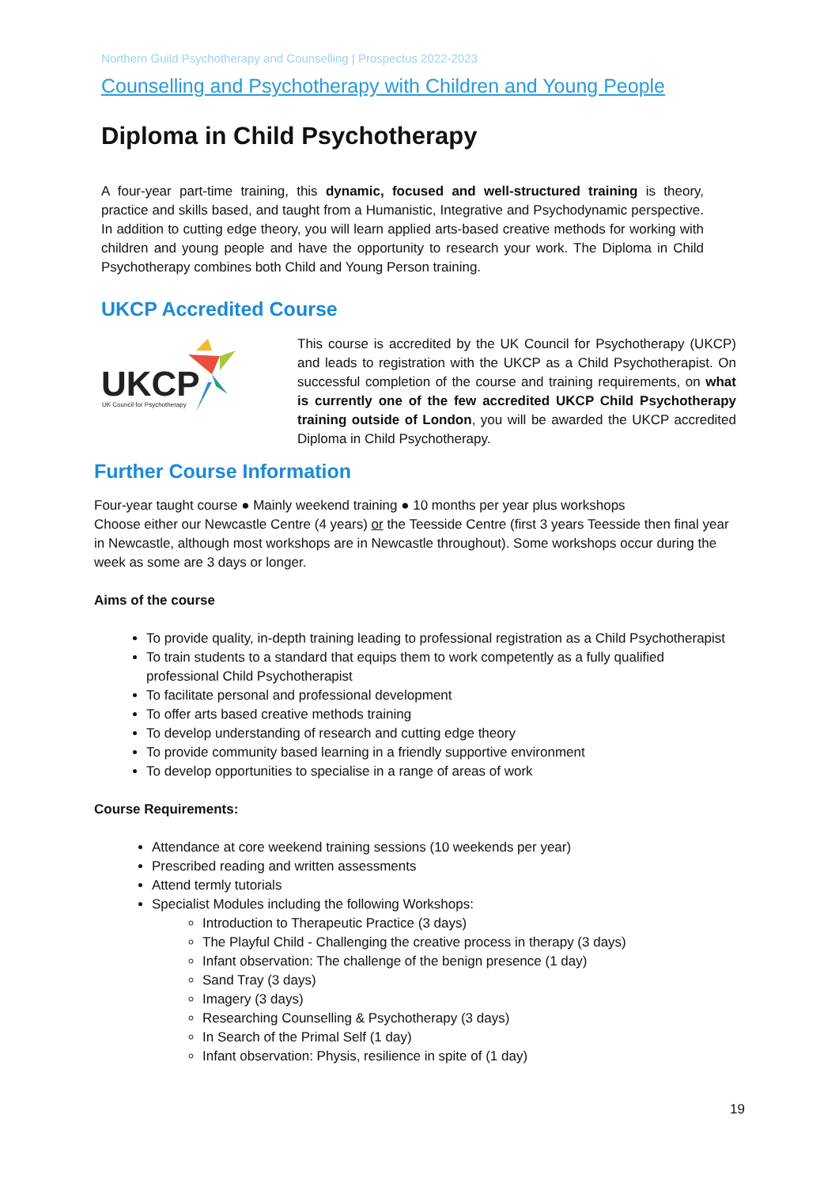Northern Guild Psychotherapy and Counselling | Prospectus 2022-2023
Counselling and Psychotherapy with Children and Young People
Diploma in Child Psychotherapy
A four-year part-time training, this dynamic, focused and well-structured training is theory, practice and skills based, and taught from a Humanistic, Integrative and Psychodynamic perspective. In addition to cutting edge theory, you will learn applied arts-based creative methods for working with children and young people and have the opportunity to research your work. The Diploma in Child Psychotherapy combines both Child and Young Person training.
UKCP Accredited Course
UKCP
UK Council for Psychotherapy
This course is accredited by the UK Council for Psychotherapy (UKCP) and leads to registration with the UKCP as a Child Psychotherapist. On successful completion of the course and training requirements, on what is currently one of the few accredited UKCP Child Psychotherapy training outside of London, you will be awarded the UKCP accredited Diploma in Child Psychotherapy.
Further Course Information
Four-year taught course ● Mainly weekend training ● 10 months per year plus workshops
Choose either our Newcastle Centre (4 years) or the Teesside Centre (first 3 years Teesside then final year in Newcastle, although most workshops are in Newcastle throughout). Some workshops occur during the week as some are 3 days or longer.
Aims of the course
To provide quality, in-depth training leading to professional registration as a Child Psychotherapist
To train students to a standard that equips them to work competently as a fully qualified professional Child Psychotherapist
To facilitate personal and professional development
To offer arts based creative methods training
To develop understanding of research and cutting edge theory
To provide community based learning in a friendly supportive environment
To develop opportunities to specialise in a range of areas of work
Course Requirements:
Attendance at core weekend training sessions (10 weekends per year)
Prescribed reading and written assessments
Attend termly tutorials
Specialist Modules including the following Workshops:
Introduction to Therapeutic Practice (3 days)
The Playful Child - Challenging the creative process in therapy (3 days)
Infant observation: The challenge of the benign presence (1 day)
Sand Tray (3 days)
Imagery (3 days)
Researching Counselling & Psychotherapy (3 days)
In Search of the Primal Self (1 day)
Infant observation: Physis, resilience in spite of (1 day)
19